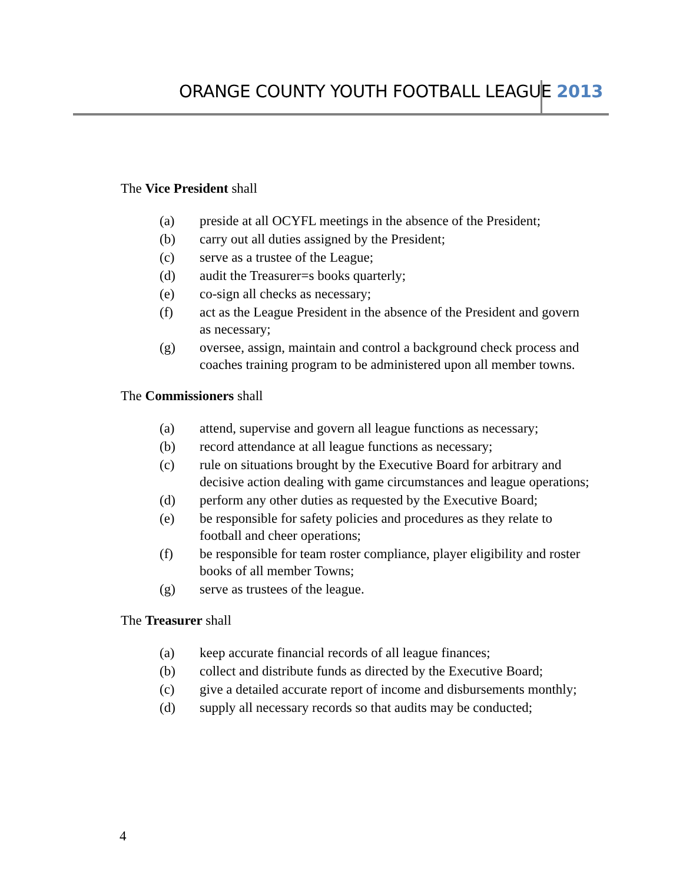ORANGE COUNTY YOUTH FOOTBALL LEAGUE 2013
The Vice President shall
(a) preside at all OCYFL meetings in the absence of the President;
(b) carry out all duties assigned by the President;
(c) serve as a trustee of the League;
(d) audit the Treasurer=s books quarterly;
(e) co-sign all checks as necessary;
(f) act as the League President in the absence of the President and govern as necessary;
(g) oversee, assign, maintain and control a background check process and coaches training program to be administered upon all member towns.
The Commissioners shall
(a) attend, supervise and govern all league functions as necessary;
(b) record attendance at all league functions as necessary;
(c) rule on situations brought by the Executive Board for arbitrary and decisive action dealing with game circumstances and league operations;
(d) perform any other duties as requested by the Executive Board;
(e) be responsible for safety policies and procedures as they relate to football and cheer operations;
(f) be responsible for team roster compliance, player eligibility and roster books of all member Towns;
(g) serve as trustees of the league.
The Treasurer shall
(a) keep accurate financial records of all league finances;
(b) collect and distribute funds as directed by the Executive Board;
(c) give a detailed accurate report of income and disbursements monthly;
(d) supply all necessary records so that audits may be conducted;
4